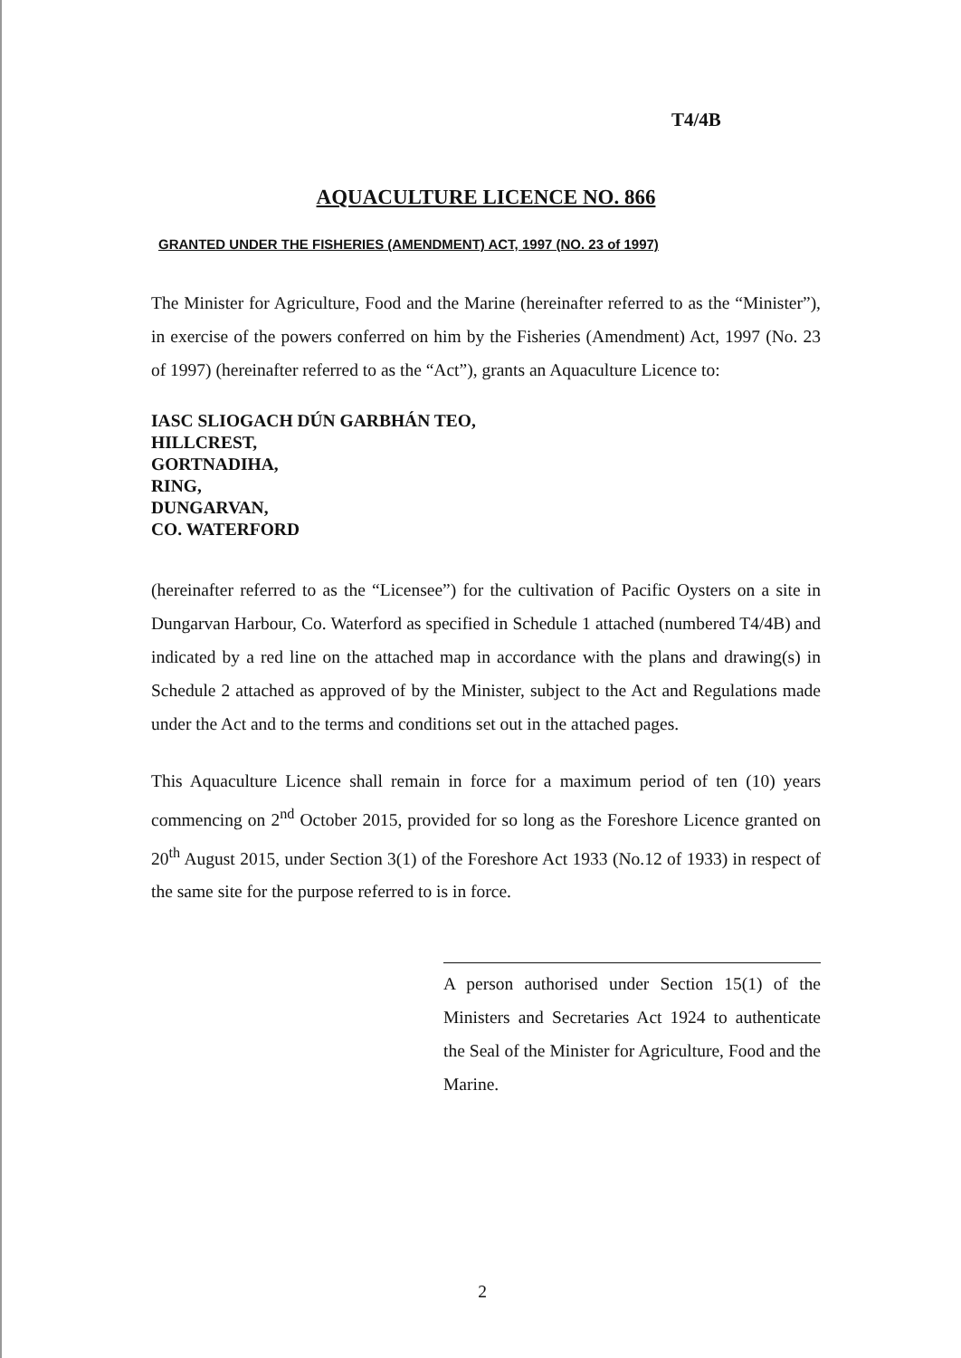T4/4B
AQUACULTURE LICENCE NO. 866
GRANTED UNDER THE FISHERIES (AMENDMENT) ACT, 1997 (NO. 23 of 1997)
The Minister for Agriculture, Food and the Marine (hereinafter referred to as the “Minister”), in exercise of the powers conferred on him by the Fisheries (Amendment) Act, 1997 (No. 23 of 1997) (hereinafter referred to as the “Act”), grants an Aquaculture Licence to:
IASC SLIOGACH DÚN GARBHÁN TEO,
HILLCREST,
GORTNADIHA,
RING,
DUNGARVAN,
CO. WATERFORD
(hereinafter referred to as the “Licensee”) for the cultivation of Pacific Oysters on a site in Dungarvan Harbour, Co. Waterford as specified in Schedule 1 attached (numbered T4/4B) and indicated by a red line on the attached map in accordance with the plans and drawing(s) in Schedule 2 attached as approved of by the Minister, subject to the Act and Regulations made under the Act and to the terms and conditions set out in the attached pages.
This Aquaculture Licence shall remain in force for a maximum period of ten (10) years commencing on 2<sup>nd</sup> October 2015, provided for so long as the Foreshore Licence granted on 20<sup>th</sup> August 2015, under Section 3(1) of the Foreshore Act 1933 (No.12 of 1933) in respect of the same site for the purpose referred to is in force.
A person authorised under Section 15(1) of the Ministers and Secretaries Act 1924 to authenticate the Seal of the Minister for Agriculture, Food and the Marine.
2